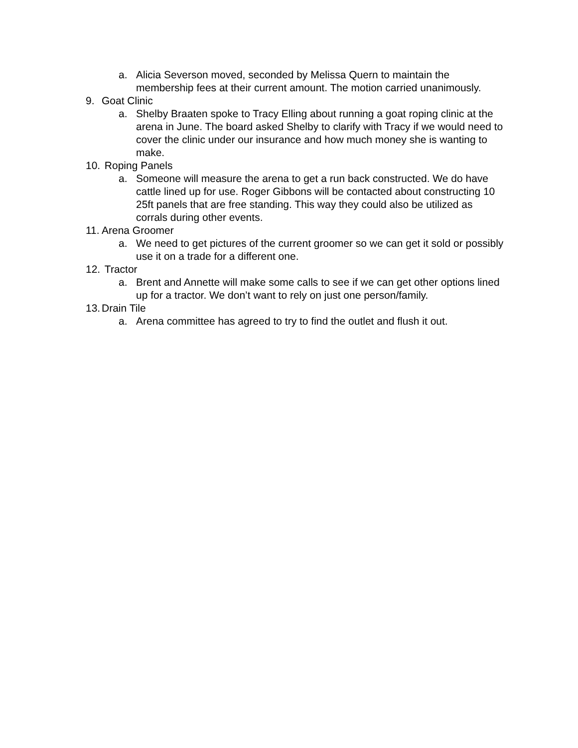a. Alicia Severson moved, seconded by Melissa Quern to maintain the membership fees at their current amount. The motion carried unanimously.
9. Goat Clinic
a. Shelby Braaten spoke to Tracy Elling about running a goat roping clinic at the arena in June. The board asked Shelby to clarify with Tracy if we would need to cover the clinic under our insurance and how much money she is wanting to make.
10. Roping Panels
a. Someone will measure the arena to get a run back constructed. We do have cattle lined up for use. Roger Gibbons will be contacted about constructing 10 25ft panels that are free standing. This way they could also be utilized as corrals during other events.
11. Arena Groomer
a. We need to get pictures of the current groomer so we can get it sold or possibly use it on a trade for a different one.
12. Tractor
a. Brent and Annette will make some calls to see if we can get other options lined up for a tractor. We don’t want to rely on just one person/family.
13. Drain Tile
a. Arena committee has agreed to try to find the outlet and flush it out.